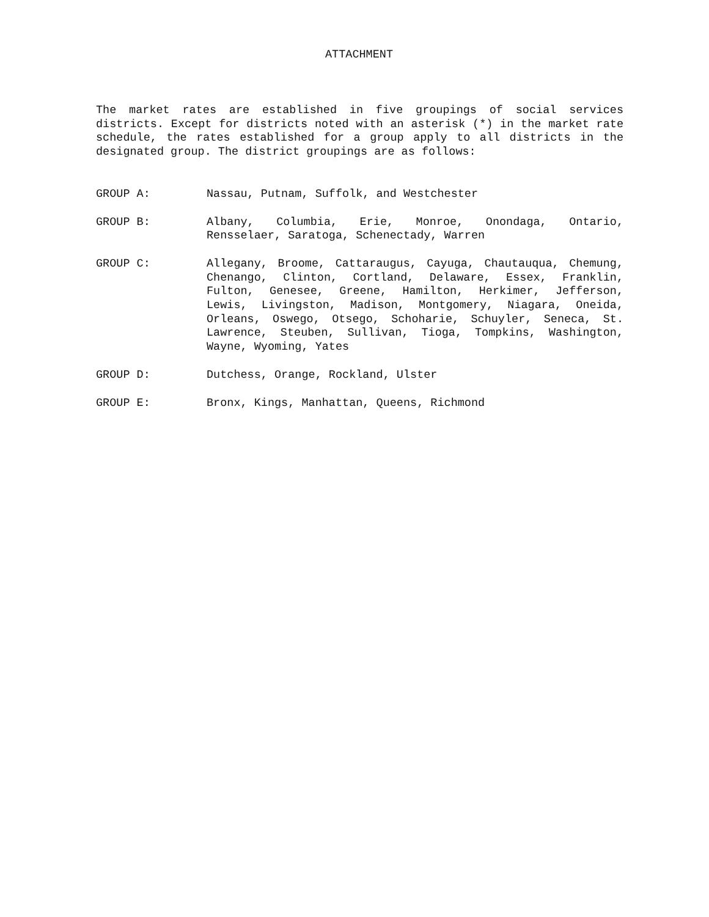ATTACHMENT
The market rates are established in five groupings of social services districts. Except for districts noted with an asterisk (*) in the market rate schedule, the rates established for a group apply to all districts in the designated group. The district groupings are as follows:
GROUP A: Nassau, Putnam, Suffolk, and Westchester
GROUP B: Albany, Columbia, Erie, Monroe, Onondaga, Ontario, Rensselaer, Saratoga, Schenectady, Warren
GROUP C: Allegany, Broome, Cattaraugus, Cayuga, Chautauqua, Chemung, Chenango, Clinton, Cortland, Delaware, Essex, Franklin, Fulton, Genesee, Greene, Hamilton, Herkimer, Jefferson, Lewis, Livingston, Madison, Montgomery, Niagara, Oneida, Orleans, Oswego, Otsego, Schoharie, Schuyler, Seneca, St. Lawrence, Steuben, Sullivan, Tioga, Tompkins, Washington, Wayne, Wyoming, Yates
GROUP D: Dutchess, Orange, Rockland, Ulster
GROUP E: Bronx, Kings, Manhattan, Queens, Richmond